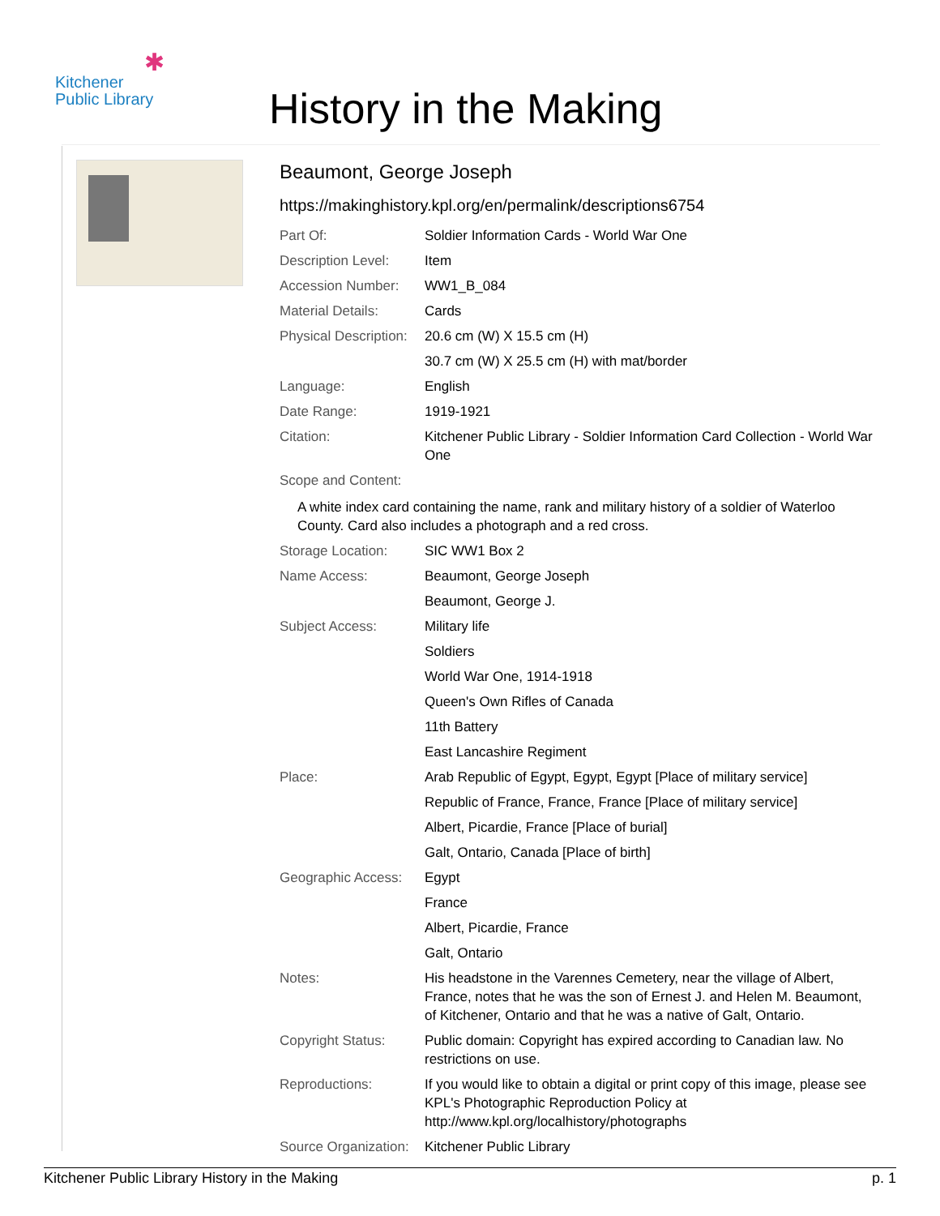✱
Kitchener
Public Library
History in the Making
Beaumont, George Joseph
https://makinghistory.kpl.org/en/permalink/descriptions6754
| Part Of: | Soldier Information Cards - World War One |
| Description Level: | Item |
| Accession Number: | WW1_B_084 |
| Material Details: | Cards |
| Physical Description: | 20.6 cm (W) X 15.5 cm (H) |
| | 30.7 cm (W) X 25.5 cm (H) with mat/border |
| Language: | English |
| Date Range: | 1919-1921 |
| Citation: | Kitchener Public Library - Soldier Information Card Collection - World War One |
| Scope and Content: | |
| A white index card containing the name, rank and military history of a soldier of Waterloo County. Card also includes a photograph and a red cross. | |
| Storage Location: | SIC WW1 Box 2 |
| Name Access: | Beaumont, George Joseph |
| | Beaumont, George J. |
| Subject Access: | Military life |
| | Soldiers |
| | World War One, 1914-1918 |
| | Queen's Own Rifles of Canada |
| | 11th Battery |
| | East Lancashire Regiment |
| Place: | Arab Republic of Egypt, Egypt, Egypt [Place of military service] |
| | Republic of France, France, France [Place of military service] |
| | Albert, Picardie, France [Place of burial] |
| | Galt, Ontario, Canada [Place of birth] |
| Geographic Access: | Egypt |
| | France |
| | Albert, Picardie, France |
| | Galt, Ontario |
| Notes: | His headstone in the Varennes Cemetery, near the village of Albert, France, notes that he was the son of Ernest J. and Helen M. Beaumont, of Kitchener, Ontario and that he was a native of Galt, Ontario. |
| Copyright Status: | Public domain: Copyright has expired according to Canadian law. No restrictions on use. |
| Reproductions: | If you would like to obtain a digital or print copy of this image, please see KPL's Photographic Reproduction Policy at http://www.kpl.org/localhistory/photographs |
| Source Organization: | Kitchener Public Library |
Kitchener Public Library History in the Making p. 1